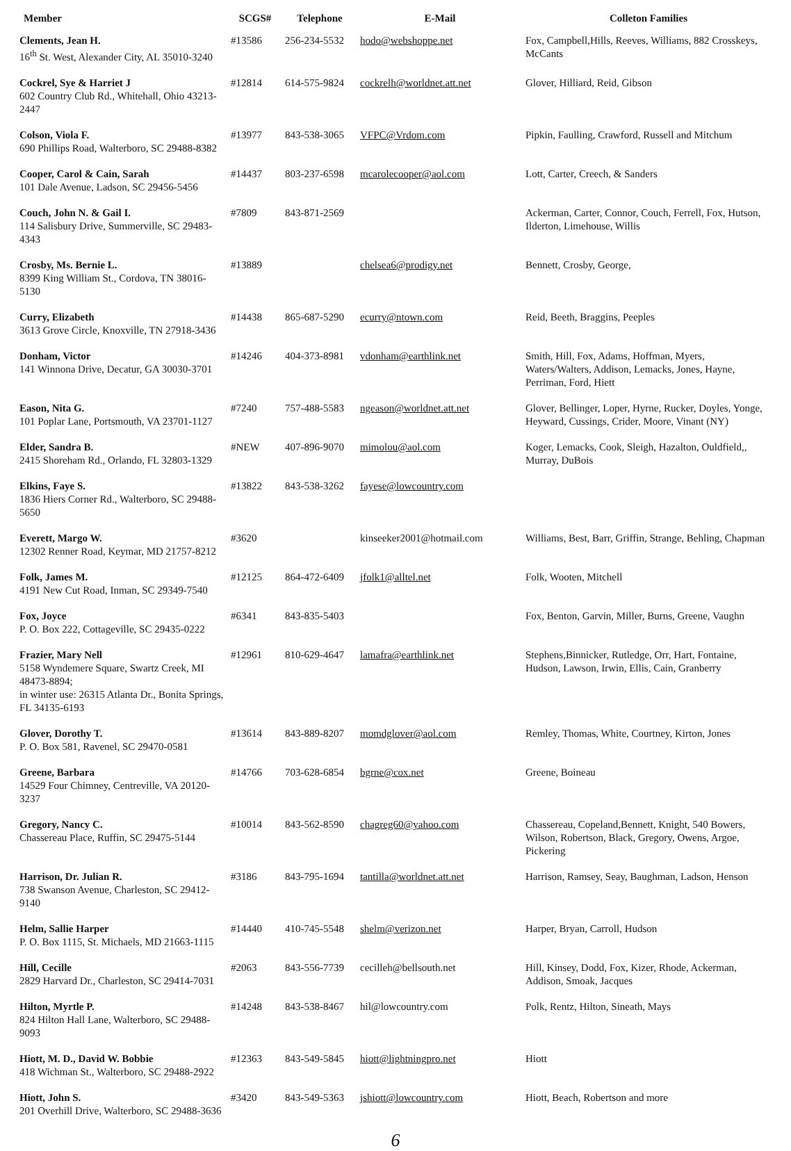| Member | SCGS# | Telephone | E-Mail | Colleton Families |
| --- | --- | --- | --- | --- |
| Clements, Jean H. 16<sup>th</sup> St. West, Alexander City, AL 35010-3240 | #13586 | 256-234-5532 | hodo@webshoppe.net | Fox, Campbell,Hills, Reeves, Williams, 882 Crosskeys, McCants |
| Cockrel, Sye & Harriet J 602 Country Club Rd., Whitehall, Ohio 43213-2447 | #12814 | 614-575-9824 | cockrelh@worldnet.att.net | Glover, Hilliard, Reid, Gibson |
| Colson, Viola F. 690 Phillips Road, Walterboro, SC 29488-8382 | #13977 | 843-538-3065 | VFPC@Vrdom.com | Pipkin, Faulling, Crawford, Russell and Mitchum |
| Cooper, Carol & Cain, Sarah 101 Dale Avenue, Ladson, SC 29456-5456 | #14437 | 803-237-6598 | mcarolecooper@aol.com | Lott, Carter, Creech, & Sanders |
| Couch, John N. & Gail I. 114 Salisbury Drive, Summerville, SC 29483-4343 | #7809 | 843-871-2569 | | Ackerman, Carter, Connor, Couch, Ferrell, Fox, Hutson, Ilderton, Limehouse, Willis |
| Crosby, Ms. Bernie L. 8399 King William St., Cordova, TN 38016-5130 | #13889 | | chelsea6@prodigy.net | Bennett, Crosby, George, |
| Curry, Elizabeth 3613 Grove Circle, Knoxville, TN 27918-3436 | #14438 | 865-687-5290 | ecurry@ntown.com | Reid, Beeth, Braggins, Peeples |
| Donham, Victor 141 Winnona Drive, Decatur, GA 30030-3701 | #14246 | 404-373-8981 | vdonham@earthlink.net | Smith, Hill, Fox, Adams, Hoffman, Myers, Waters/Walters, Addison, Lemacks, Jones, Hayne, Perriman, Ford, Hiett |
| Eason, Nita G. 101 Poplar Lane, Portsmouth, VA 23701-1127 | #7240 | 757-488-5583 | ngeason@worldnet.att.net | Glover, Bellinger, Loper, Hyrne, Rucker, Doyles, Yonge, Heyward, Cussings, Crider, Moore, Vinant (NY) |
| Elder, Sandra B. 2415 Shoreham Rd., Orlando, FL 32803-1329 | #NEW | 407-896-9070 | mimolou@aol.com | Koger, Lemacks, Cook, Sleigh, Hazalton, Ouldfield,, Murray, DuBois |
| Elkins, Faye S. 1836 Hiers Corner Rd., Walterboro, SC 29488-5650 | #13822 | 843-538-3262 | fayese@lowcountry.com | |
| Everett, Margo W. 12302 Renner Road, Keymar, MD 21757-8212 | #3620 | | kinseeker2001@hotmail.com | Williams, Best, Barr, Griffin, Strange, Behling, Chapman |
| Folk, James M. 4191 New Cut Road, Inman, SC 29349-7540 | #12125 | 864-472-6409 | jfolk1@alltel.net | Folk, Wooten, Mitchell |
| Fox, Joyce P. O. Box 222, Cottageville, SC 29435-0222 | #6341 | 843-835-5403 | | Fox, Benton, Garvin, Miller, Burns, Greene, Vaughn |
| Frazier, Mary Nell 5158 Wyndemere Square, Swartz Creek, MI 48473-8894; in winter use: 26315 Atlanta Dr., Bonita Springs, FL 34135-6193 | #12961 | 810-629-4647 | lamafra@earthlink.net | Stephens,Binnicker, Rutledge, Orr, Hart, Fontaine, Hudson, Lawson, Irwin, Ellis, Cain, Granberry |
| Glover, Dorothy T. P. O. Box 581, Ravenel, SC 29470-0581 | #13614 | 843-889-8207 | momdglover@aol.com | Remley, Thomas, White, Courtney, Kirton, Jones |
| Greene, Barbara 14529 Four Chimney, Centreville, VA 20120-3237 | #14766 | 703-628-6854 | bgrne@cox.net | Greene, Boineau |
| Gregory, Nancy C. Chassereau Place, Ruffin, SC 29475-5144 | #10014 | 843-562-8590 | chagreg60@yahoo.com | Chassereau, Copeland,Bennett, Knight, 540 Bowers, Wilson, Robertson, Black, Gregory, Owens, Argoe, Pickering |
| Harrison, Dr. Julian R. 738 Swanson Avenue, Charleston, SC 29412-9140 | #3186 | 843-795-1694 | tantilla@worldnet.att.net | Harrison, Ramsey, Seay, Baughman, Ladson, Henson |
| Helm, Sallie Harper P. O. Box 1115, St. Michaels, MD 21663-1115 | #14440 | 410-745-5548 | shelm@verizon.net | Harper, Bryan, Carroll, Hudson |
| Hill, Cecille 2829 Harvard Dr., Charleston, SC 29414-7031 | #2063 | 843-556-7739 | cecilleh@bellsouth.net | Hill, Kinsey, Dodd, Fox, Kizer, Rhode, Ackerman, Addison, Smoak, Jacques |
| Hilton, Myrtle P. 824 Hilton Hall Lane, Walterboro, SC 29488-9093 | #14248 | 843-538-8467 | hil@lowcountry.com | Polk, Rentz, Hilton, Sineath, Mays |
| Hiott, M. D., David W. Bobbie 418 Wichman St., Walterboro, SC 29488-2922 | #12363 | 843-549-5845 | hiott@lightningpro.net | Hiott |
| Hiott, John S. 201 Overhill Drive, Walterboro, SC 29488-3636 | #3420 | 843-549-5363 | jshiott@lowcountry.com | Hiott, Beach, Robertson and more |
6